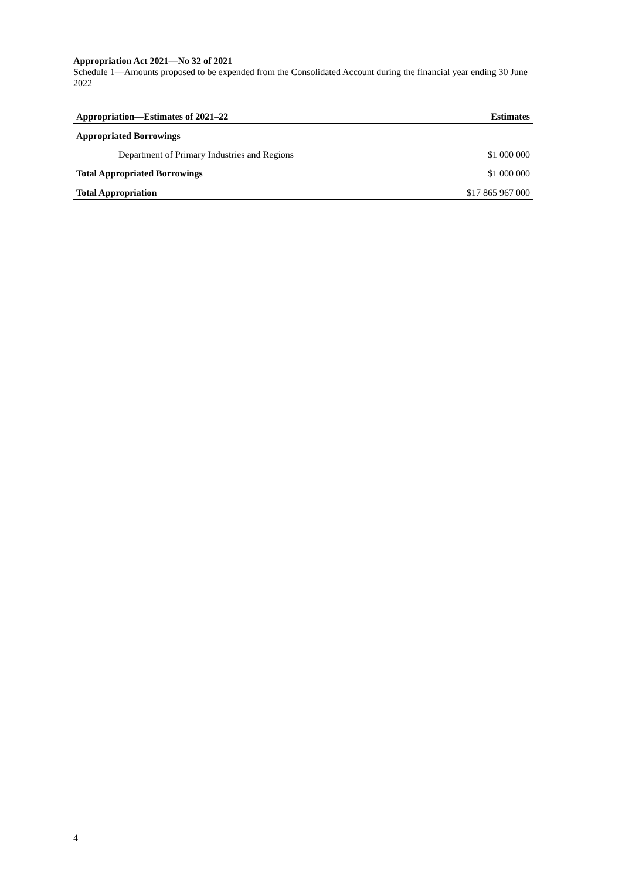Appropriation Act 2021—No 32 of 2021
Schedule 1—Amounts proposed to be expended from the Consolidated Account during the financial year ending 30 June 2022
| Appropriation—Estimates of 2021–22 | Estimates |
| --- | --- |
| Appropriated Borrowings | |
| Department of Primary Industries and Regions | $1 000 000 |
| Total Appropriated Borrowings | $1 000 000 |
| Total Appropriation | $17 865 967 000 |
4